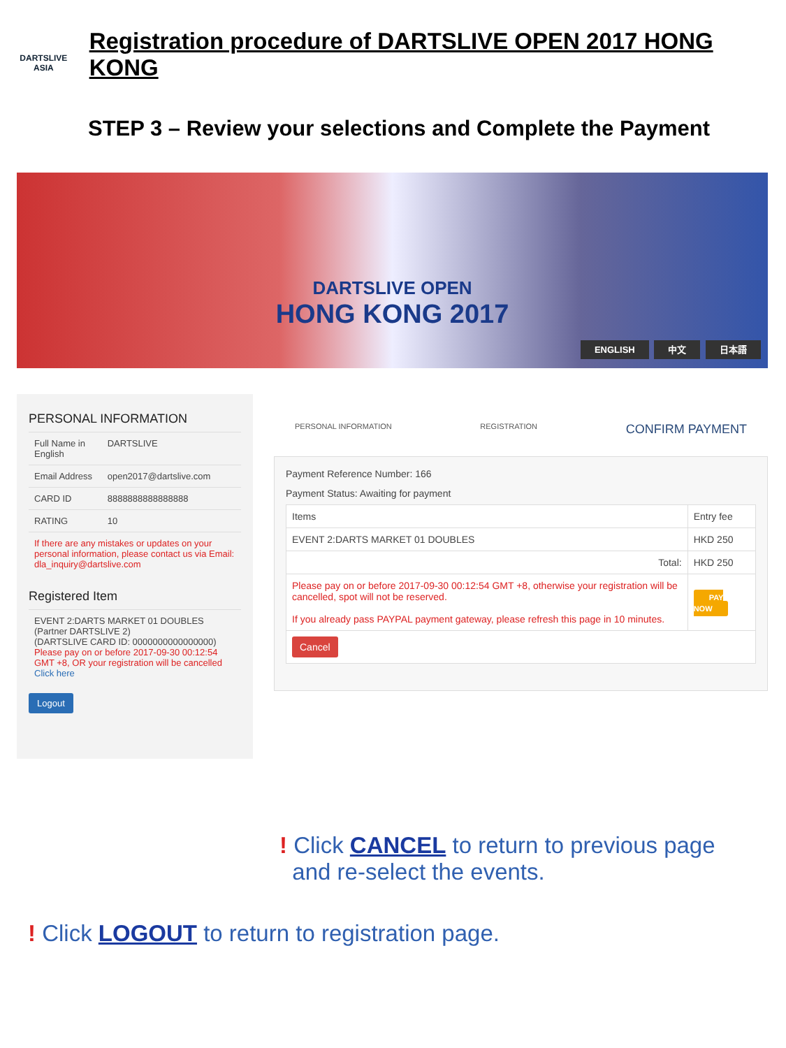DARTSLIVE
ASIA
Registration procedure of DARTSLIVE OPEN 2017 HONG KONG
STEP 3 – Review your selections and Complete the Payment
DARTSLIVE OPEN
HONG KONG 2017
ENGLISH 中文 日本語
PERSONAL INFORMATION
| Full Name in English | DARTSLIVE |
| Email Address | open2017@dartslive.com |
| CARD ID | 8888888888888888 |
| RATING | 10 |
| If there are any mistakes or updates on your personal information, please contact us via Email: dla_inquiry@dartslive.com | |
Registered Item
| EVENT 2:DARTS MARKET 01 DOUBLES (Partner DARTSLIVE 2) (DARTSLIVE CARD ID: 0000000000000000) Please pay on or before 2017-09-30 00:12:54 GMT +8, OR your registration will be cancelled Click here |
Logout
PERSONAL INFORMATION REGISTRATION CONFIRM PAYMENT
Payment Reference Number: 166
Payment Status: Awaiting for payment
| Items | Entry fee |
| --- | --- |
| EVENT 2:DARTS MARKET 01 DOUBLES | HKD 250 |
| Total: | HKD 250 |
| Please pay on or before 2017-09-30 00:12:54 GMT +8, otherwise your registration will be cancelled, spot will not be reserved. If you already pass PAYPAL payment gateway, please refresh this page in 10 minutes. | PAY NOW |
| Cancel | |
! Click CANCEL to return to previous page
and re-select the events.
! Click LOGOUT to return to registration page.